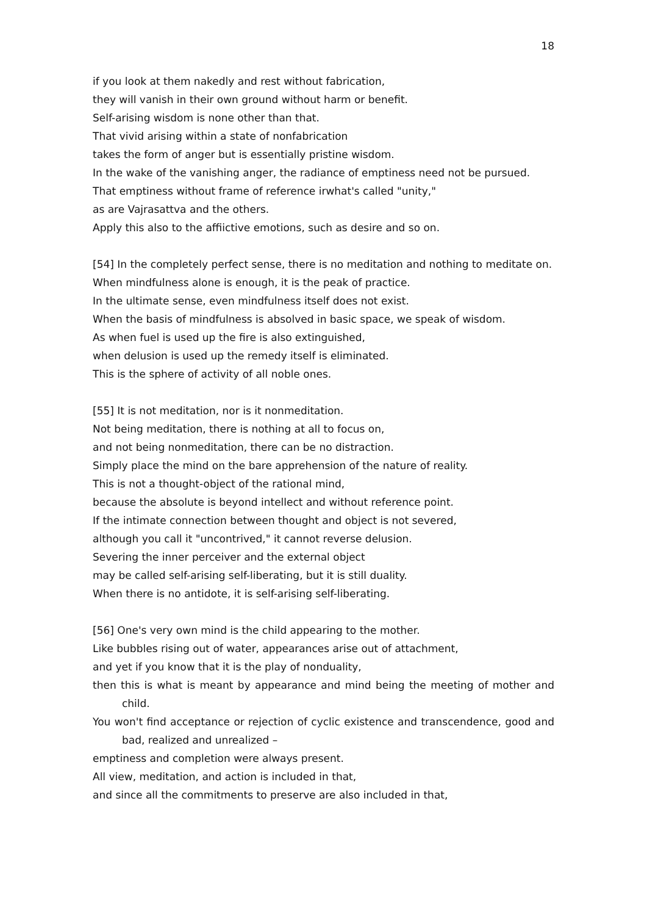18
if you look at them nakedly and rest without fabrication,
they will vanish in their own ground without harm or benefit.
Self-arising wisdom is none other than that.
That vivid arising within a state of nonfabrication
takes the form of anger but is essentially pristine wisdom.
In the wake of the vanishing anger, the radiance of emptiness need not be pursued.
That emptiness without frame of reference irwhat's called "unity,"
as are Vajrasattva and the others.
Apply this also to the affiictive emotions, such as desire and so on.
[54] In the completely perfect sense, there is no meditation and nothing to meditate on.
When mindfulness alone is enough, it is the peak of practice.
In the ultimate sense, even mindfulness itself does not exist.
When the basis of mindfulness is absolved in basic space, we speak of wisdom.
As when fuel is used up the fire is also extinguished,
when delusion is used up the remedy itself is eliminated.
This is the sphere of activity of all noble ones.
[55] It is not meditation, nor is it nonmeditation.
Not being meditation, there is nothing at all to focus on,
and not being nonmeditation, there can be no distraction.
Simply place the mind on the bare apprehension of the nature of reality.
This is not a thought-object of the rational mind,
because the absolute is beyond intellect and without reference point.
If the intimate connection between thought and object is not severed,
although you call it "uncontrived," it cannot reverse delusion.
Severing the inner perceiver and the external object
may be called self-arising self-liberating, but it is still duality.
When there is no antidote, it is self-arising self-liberating.
[56] One's very own mind is the child appearing to the mother.
Like bubbles rising out of water, appearances arise out of attachment,
and yet if you know that it is the play of nonduality,
then this is what is meant by appearance and mind being the meeting of mother and child.
You won't find acceptance or rejection of cyclic existence and transcendence, good and bad, realized and unrealized –
emptiness and completion were always present.
All view, meditation, and action is included in that,
and since all the commitments to preserve are also included in that,